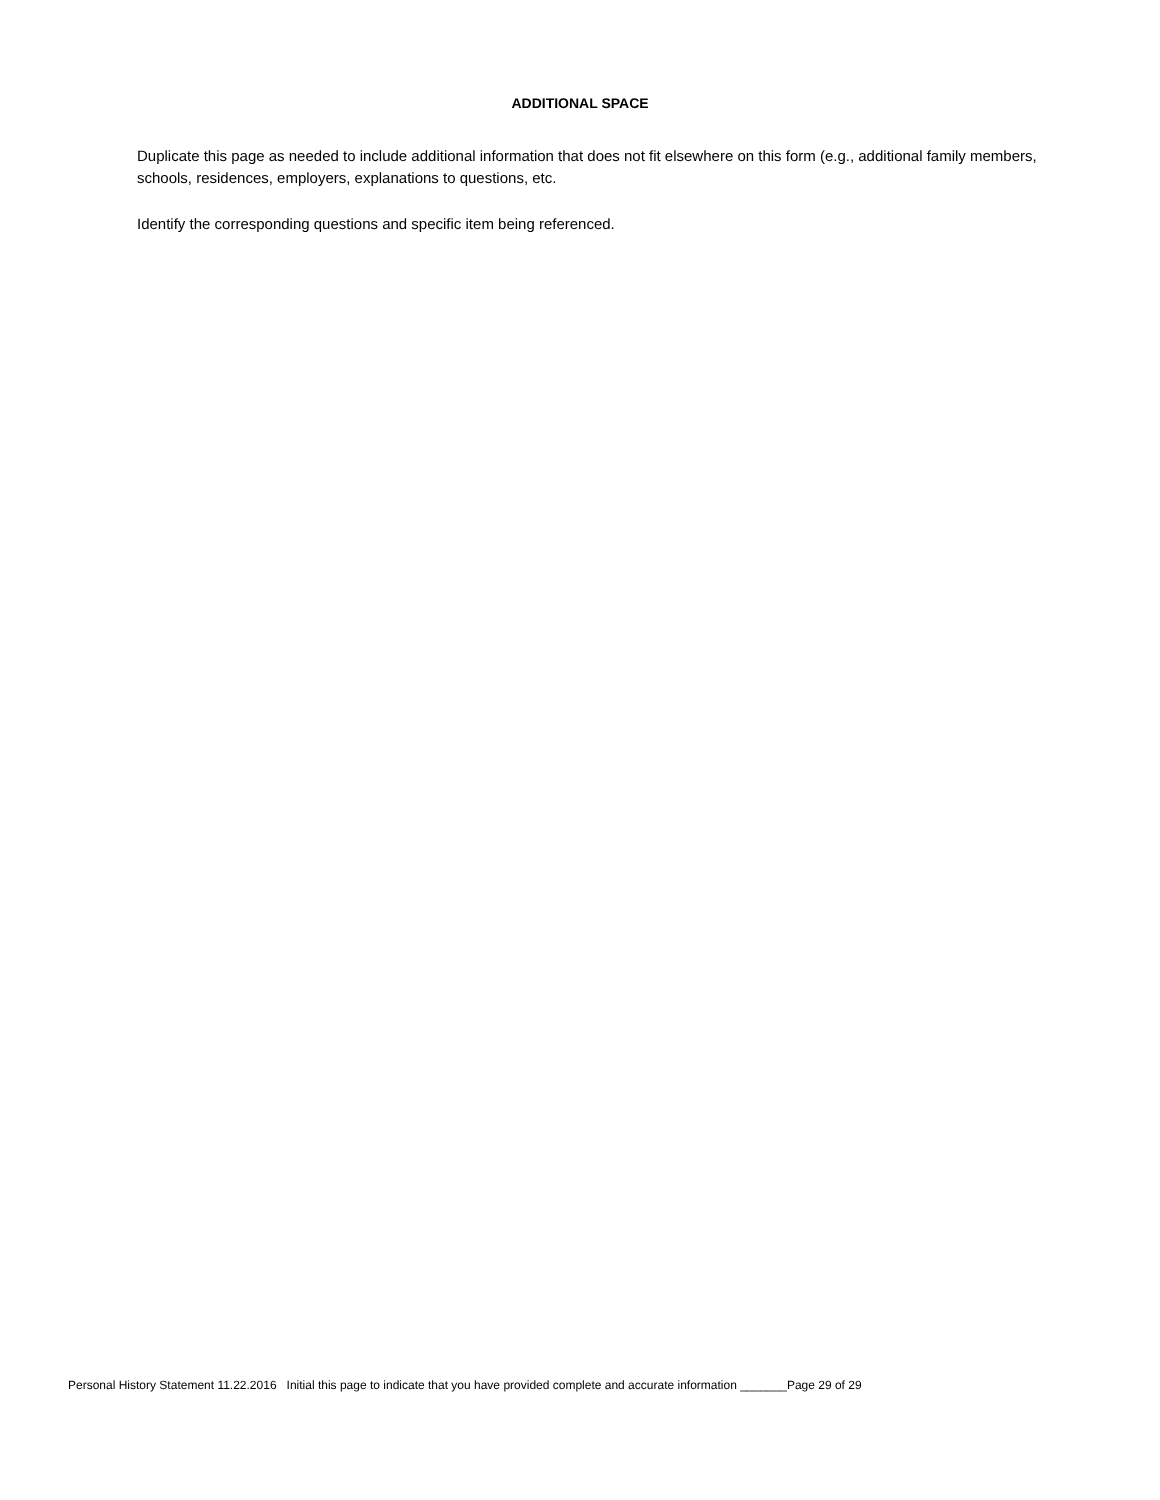ADDITIONAL SPACE
Duplicate this page as needed to include additional information that does not fit elsewhere on this form (e.g., additional family members, schools, residences, employers, explanations to questions, etc.
Identify the corresponding questions and specific item being referenced.
Personal History Statement 11.22.2016 Initial this page to indicate that you have provided complete and accurate information _______Page 29 of 29